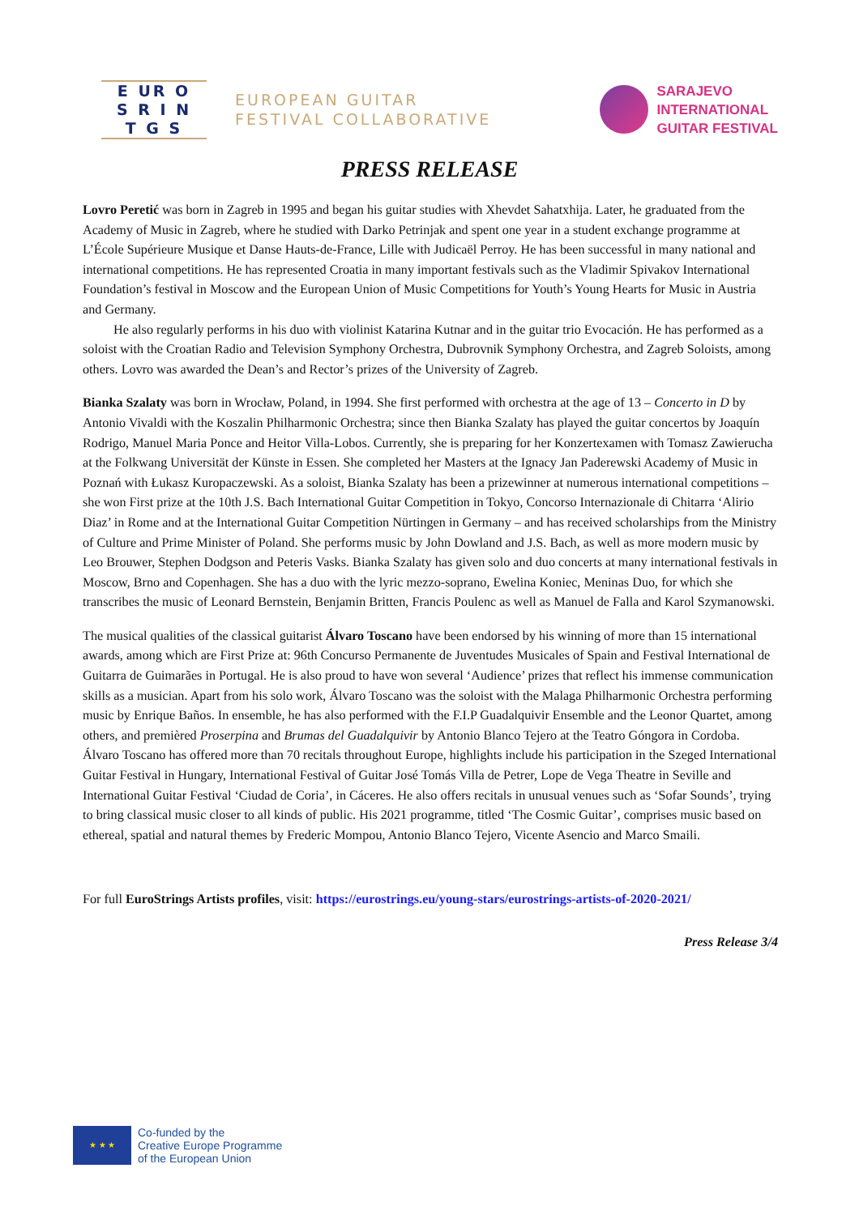E UR O
S R I N
T G S
EUROPEAN GUITAR
FESTIVAL COLLABORATIVE
SARAJEVO
INTERNATIONAL
GUITAR FESTIVAL
PRESS RELEASE
Lovro Peretić was born in Zagreb in 1995 and began his guitar studies with Xhevdet Sahatxhija. Later, he graduated from the Academy of Music in Zagreb, where he studied with Darko Petrinjak and spent one year in a student exchange programme at L’École Supérieure Musique et Danse Hauts-de-France, Lille with Judicaël Perroy. He has been successful in many national and international competitions. He has represented Croatia in many important festivals such as the Vladimir Spivakov International Foundation’s festival in Moscow and the European Union of Music Competitions for Youth’s Young Hearts for Music in Austria and Germany.
He also regularly performs in his duo with violinist Katarina Kutnar and in the guitar trio Evocación. He has performed as a soloist with the Croatian Radio and Television Symphony Orchestra, Dubrovnik Symphony Orchestra, and Zagreb Soloists, among others. Lovro was awarded the Dean’s and Rector’s prizes of the University of Zagreb.
Bianka Szalaty was born in Wrocław, Poland, in 1994. She first performed with orchestra at the age of 13 – Concerto in D by Antonio Vivaldi with the Koszalin Philharmonic Orchestra; since then Bianka Szalaty has played the guitar concertos by Joaquín Rodrigo, Manuel Maria Ponce and Heitor Villa-Lobos. Currently, she is preparing for her Konzertexamen with Tomasz Zawierucha at the Folkwang Universität der Künste in Essen. She completed her Masters at the Ignacy Jan Paderewski Academy of Music in Poznań with Łukasz Kuropaczewski. As a soloist, Bianka Szalaty has been a prizewinner at numerous international competitions – she won First prize at the 10th J.S. Bach International Guitar Competition in Tokyo, Concorso Internazionale di Chitarra ‘Alirio Diaz’ in Rome and at the International Guitar Competition Nürtingen in Germany – and has received scholarships from the Ministry of Culture and Prime Minister of Poland. She performs music by John Dowland and J.S. Bach, as well as more modern music by Leo Brouwer, Stephen Dodgson and Peteris Vasks. Bianka Szalaty has given solo and duo concerts at many international festivals in Moscow, Brno and Copenhagen. She has a duo with the lyric mezzo-soprano, Ewelina Koniec, Meninas Duo, for which she transcribes the music of Leonard Bernstein, Benjamin Britten, Francis Poulenc as well as Manuel de Falla and Karol Szymanowski.
The musical qualities of the classical guitarist Álvaro Toscano have been endorsed by his winning of more than 15 international awards, among which are First Prize at: 96th Concurso Permanente de Juventudes Musicales of Spain and Festival International de Guitarra de Guimarães in Portugal. He is also proud to have won several ‘Audience’ prizes that reflect his immense communication skills as a musician. Apart from his solo work, Álvaro Toscano was the soloist with the Malaga Philharmonic Orchestra performing music by Enrique Baños. In ensemble, he has also performed with the F.I.P Guadalquivir Ensemble and the Leonor Quartet, among others, and premièred Proserpina and Brumas del Guadalquivir by Antonio Blanco Tejero at the Teatro Góngora in Cordoba. Álvaro Toscano has offered more than 70 recitals throughout Europe, highlights include his participation in the Szeged International Guitar Festival in Hungary, International Festival of Guitar José Tomás Villa de Petrer, Lope de Vega Theatre in Seville and International Guitar Festival ‘Ciudad de Coria’, in Cáceres. He also offers recitals in unusual venues such as ‘Sofar Sounds’, trying to bring classical music closer to all kinds of public. His 2021 programme, titled ‘The Cosmic Guitar’, comprises music based on ethereal, spatial and natural themes by Frederic Mompou, Antonio Blanco Tejero, Vicente Asencio and Marco Smaili.
For full EuroStrings Artists profiles, visit: https://eurostrings.eu/young-stars/eurostrings-artists-of-2020-2021/
Press Release 3/4
★ ★ ★
Co-funded by the
Creative Europe Programme
of the European Union